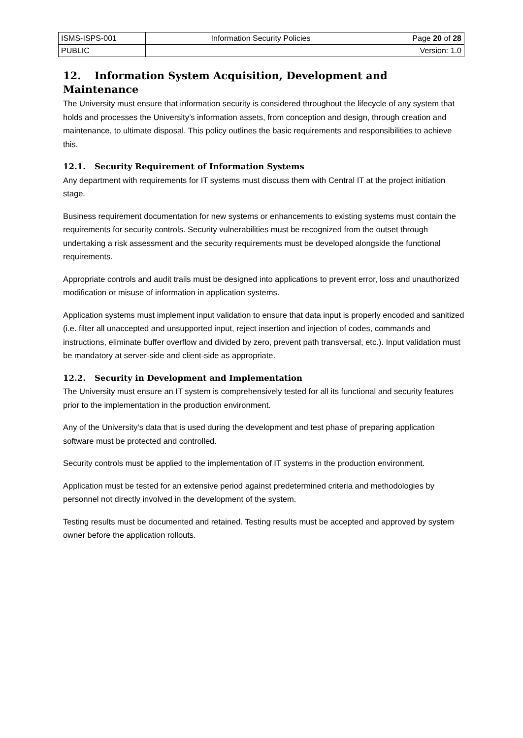| ISMS-ISPS-001 | Information Security Policies | Page 20 of 28 |
| PUBLIC | | Version: 1.0 |
12. Information System Acquisition, Development and Maintenance
The University must ensure that information security is considered throughout the lifecycle of any system that holds and processes the University’s information assets, from conception and design, through creation and maintenance, to ultimate disposal. This policy outlines the basic requirements and responsibilities to achieve this.
12.1. Security Requirement of Information Systems
Any department with requirements for IT systems must discuss them with Central IT at the project initiation stage.
Business requirement documentation for new systems or enhancements to existing systems must contain the requirements for security controls. Security vulnerabilities must be recognized from the outset through undertaking a risk assessment and the security requirements must be developed alongside the functional requirements.
Appropriate controls and audit trails must be designed into applications to prevent error, loss and unauthorized modification or misuse of information in application systems.
Application systems must implement input validation to ensure that data input is properly encoded and sanitized (i.e. filter all unaccepted and unsupported input, reject insertion and injection of codes, commands and instructions, eliminate buffer overflow and divided by zero, prevent path transversal, etc.). Input validation must be mandatory at server-side and client-side as appropriate.
12.2. Security in Development and Implementation
The University must ensure an IT system is comprehensively tested for all its functional and security features prior to the implementation in the production environment.
Any of the University’s data that is used during the development and test phase of preparing application software must be protected and controlled.
Security controls must be applied to the implementation of IT systems in the production environment.
Application must be tested for an extensive period against predetermined criteria and methodologies by personnel not directly involved in the development of the system.
Testing results must be documented and retained. Testing results must be accepted and approved by system owner before the application rollouts.